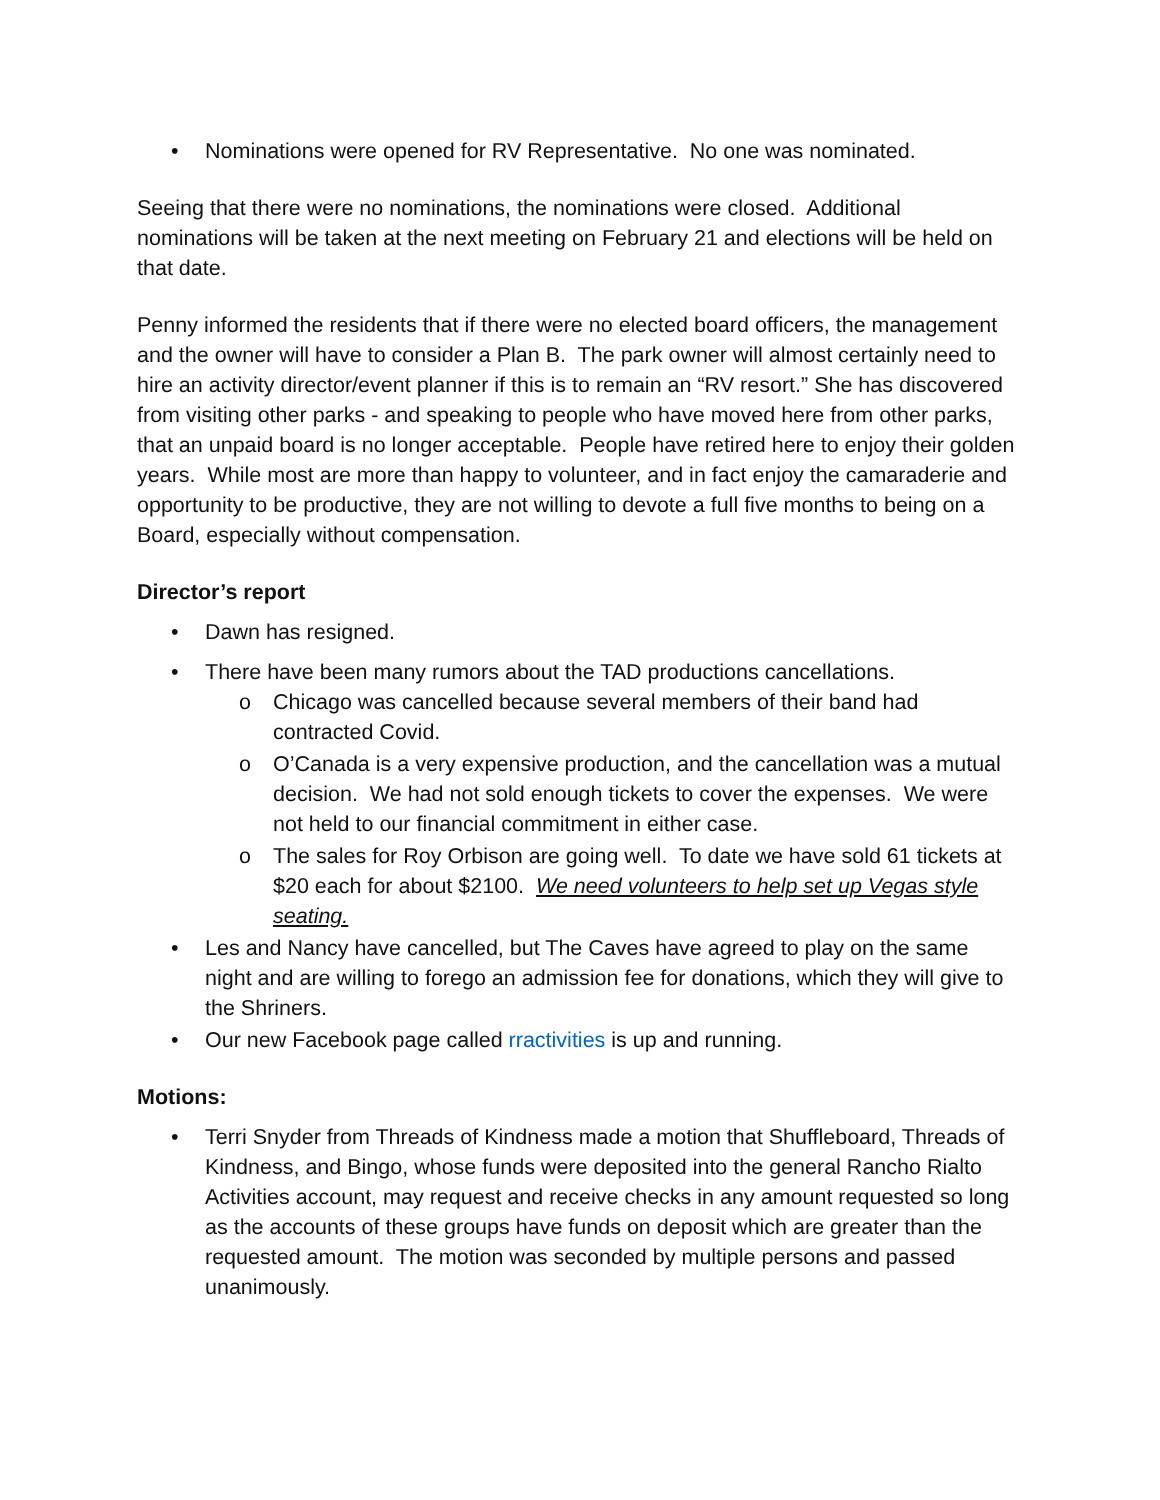• Nominations were opened for RV Representative. No one was nominated.
Seeing that there were no nominations, the nominations were closed. Additional nominations will be taken at the next meeting on February 21 and elections will be held on that date.
Penny informed the residents that if there were no elected board officers, the management and the owner will have to consider a Plan B. The park owner will almost certainly need to hire an activity director/event planner if this is to remain an “RV resort.” She has discovered from visiting other parks - and speaking to people who have moved here from other parks, that an unpaid board is no longer acceptable. People have retired here to enjoy their golden years. While most are more than happy to volunteer, and in fact enjoy the camaraderie and opportunity to be productive, they are not willing to devote a full five months to being on a Board, especially without compensation.
Director’s report
• Dawn has resigned.
• There have been many rumors about the TAD productions cancellations.
o Chicago was cancelled because several members of their band had contracted Covid.
o O’Canada is a very expensive production, and the cancellation was a mutual decision. We had not sold enough tickets to cover the expenses. We were not held to our financial commitment in either case.
o The sales for Roy Orbison are going well. To date we have sold 61 tickets at $20 each for about $2100. We need volunteers to help set up Vegas style seating.
• Les and Nancy have cancelled, but The Caves have agreed to play on the same night and are willing to forego an admission fee for donations, which they will give to the Shriners.
• Our new Facebook page called rractivities is up and running.
Motions:
• Terri Snyder from Threads of Kindness made a motion that Shuffleboard, Threads of Kindness, and Bingo, whose funds were deposited into the general Rancho Rialto Activities account, may request and receive checks in any amount requested so long as the accounts of these groups have funds on deposit which are greater than the requested amount. The motion was seconded by multiple persons and passed unanimously.